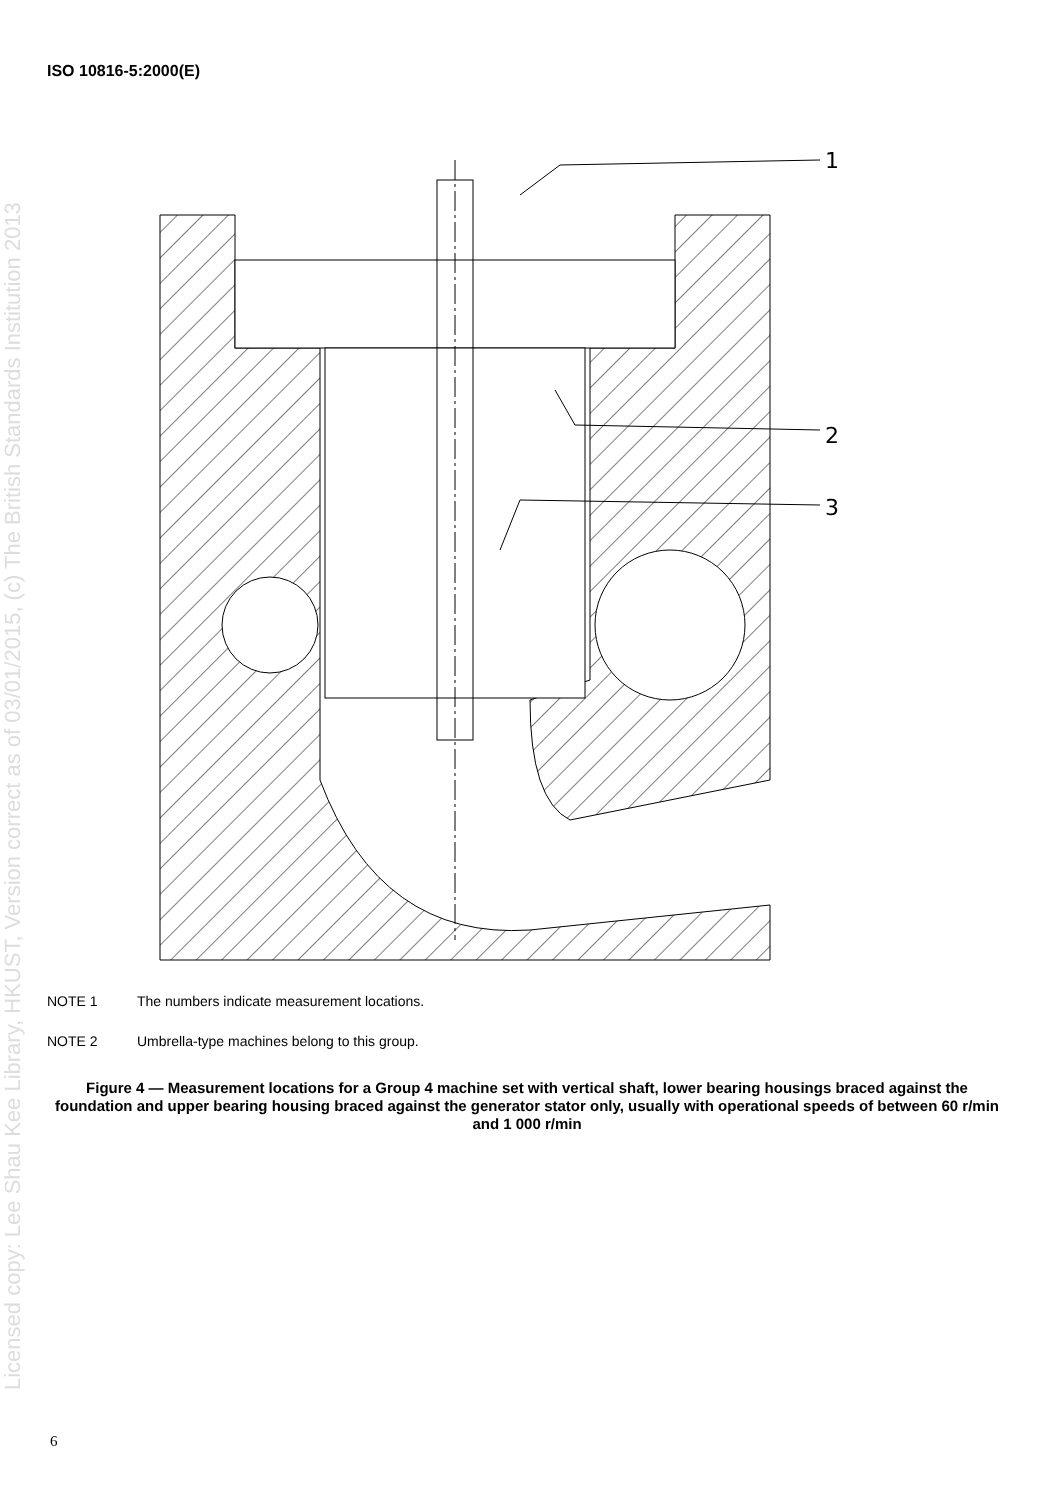ISO 10816-5:2000(E)
1
2
3
NOTE 1 The numbers indicate measurement locations.
NOTE 2 Umbrella-type machines belong to this group.
Figure 4 — Measurement locations for a Group 4 machine set with vertical shaft, lower bearing housings braced against the foundation and upper bearing housing braced against the generator stator only, usually with operational speeds of between 60 r/min and 1 000 r/min
Licensed copy: Lee Shau Kee Library, HKUST, Version correct as of 03/01/2015, (c) The British Standards Institution 2013
6